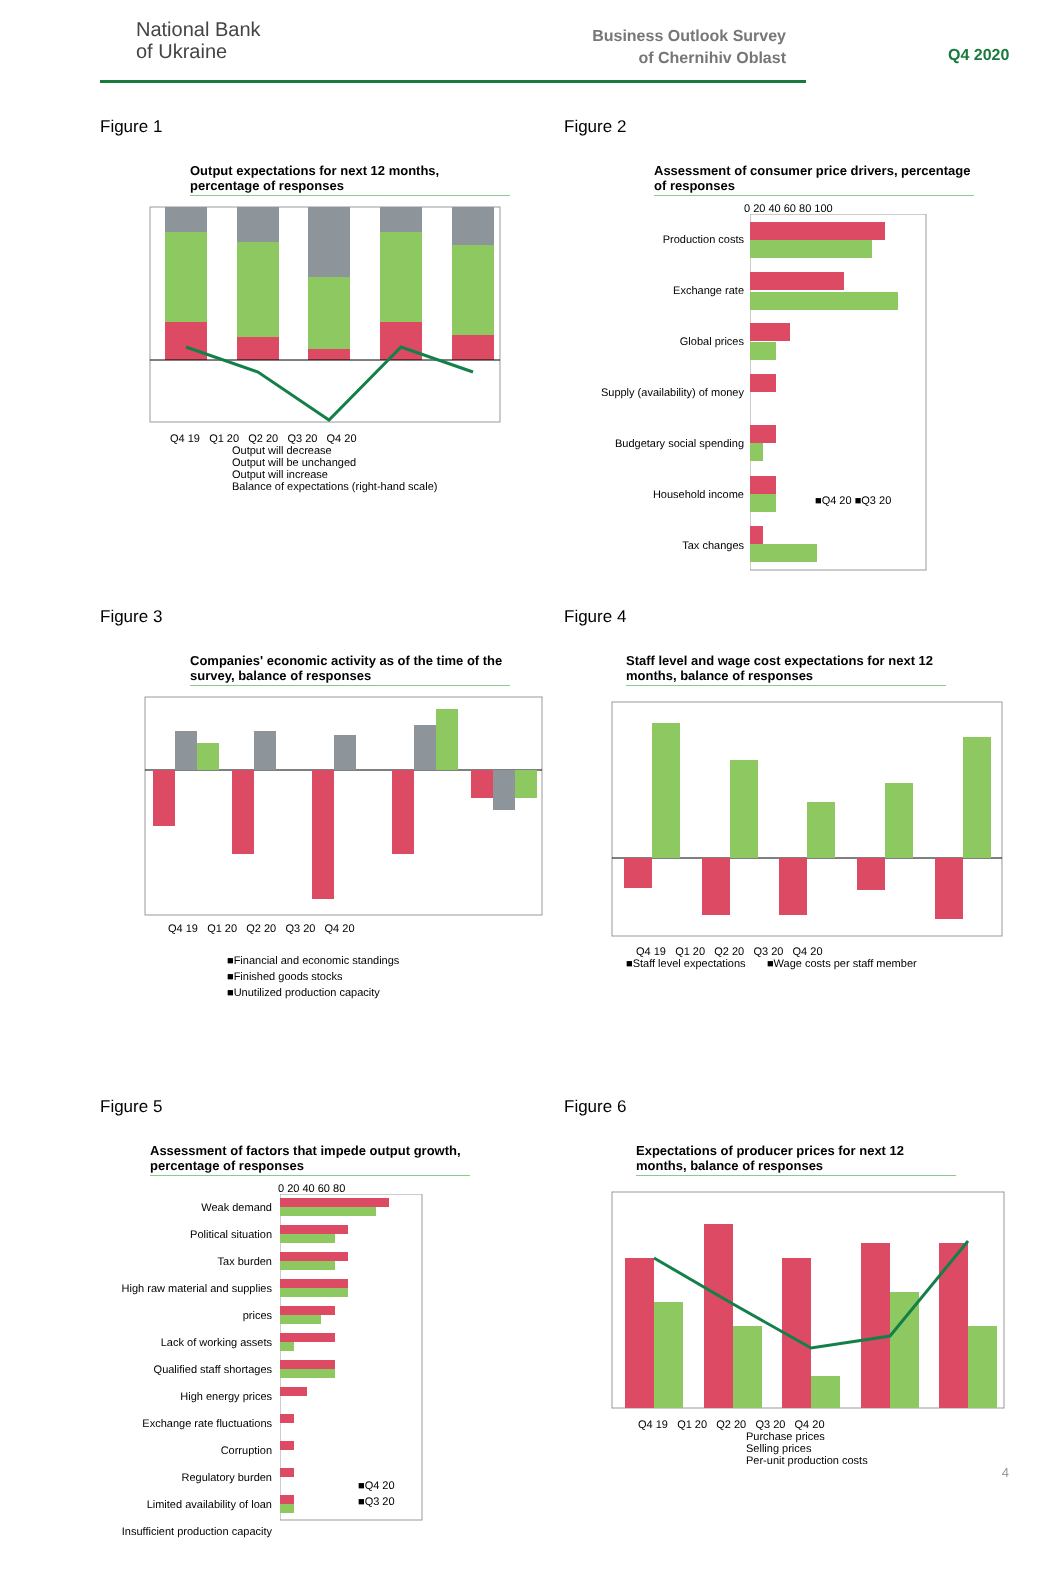National Bank
of Ukraine
Business Outlook Survey
of Chernihiv Oblast
Q4 2020
Figure 1
Output expectations for next 12 months, percentage of responses
Q4 19 Q1 20 Q2 20 Q3 20 Q4 20
Output will decrease
Output will be unchanged
Output will increase
Balance of expectations (right-hand scale)
Figure 2
Assessment of consumer price drivers, percentage of responses
0 20 40 60 80 100
Production costs
Exchange rate
Global prices
Supply (availability) of money
Budgetary social spending
Household income
Tax changes
■Q4 20 ■Q3 20
Figure 3
Companies' economic activity as of the time of the survey, balance of responses
Q4 19 Q1 20 Q2 20 Q3 20 Q4 20
■Financial and economic standings
■Finished goods stocks
■Unutilized production capacity
Figure 4
Staff level and wage cost expectations for next 12 months, balance of responses
Q4 19 Q1 20 Q2 20 Q3 20 Q4 20
■Staff level expectations ■Wage costs per staff member
Figure 5
Assessment of factors that impede output growth, percentage of responses
0 20 40 60 80
Weak demand
Political situation
Tax burden
High raw material and supplies prices
Lack of working assets
Qualified staff shortages
High energy prices
Exchange rate fluctuations
Corruption
Regulatory burden
Limited availability of loan
Insufficient production capacity
■Q4 20
■Q3 20
Figure 6
Expectations of producer prices for next 12 months, balance of responses
Q4 19 Q1 20 Q2 20 Q3 20 Q4 20
Purchase prices
Selling prices
Per-unit production costs
4